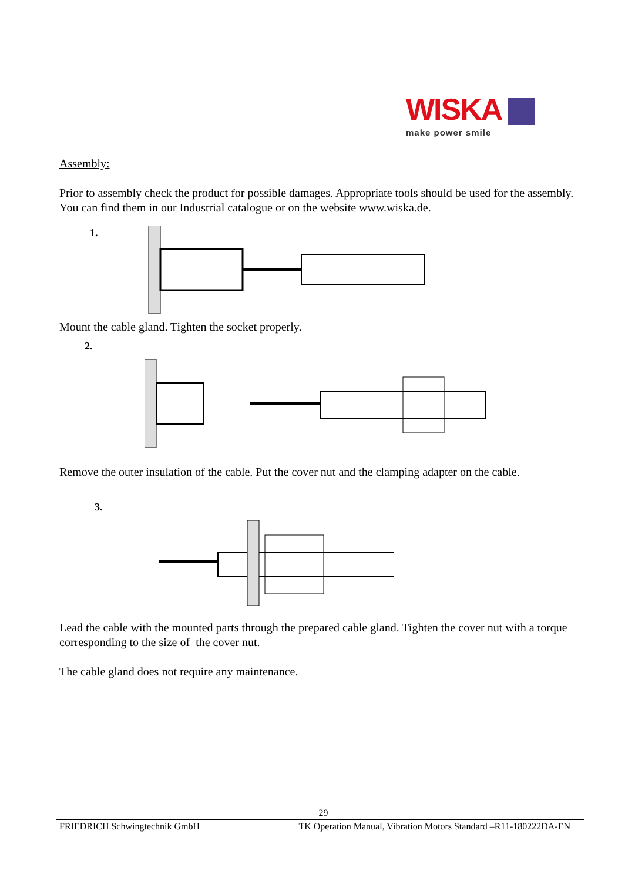WISKA
make power smile
Assembly:
Prior to assembly check the product for possible damages. Appropriate tools should be used for the assembly. You can find them in our Industrial catalogue or on the website www.wiska.de.
1.
Mount the cable gland. Tighten the socket properly.
2.
Remove the outer insulation of the cable. Put the cover nut and the clamping adapter on the cable.
3.
Lead the cable with the mounted parts through the prepared cable gland. Tighten the cover nut with a torque corresponding to the size of the cover nut.
The cable gland does not require any maintenance.
29
FRIEDRICH Schwingtechnik GmbH TK Operation Manual, Vibration Motors Standard –R11-180222DA-EN